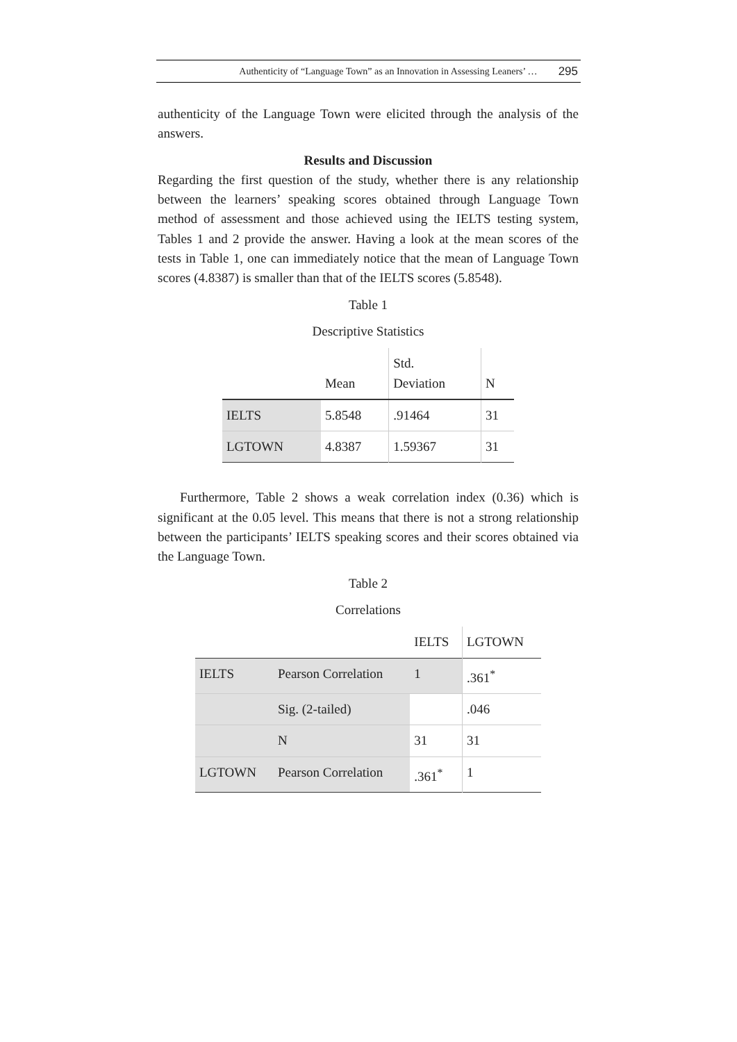Authenticity of “Language Town” as an Innovation in Assessing Leaners’ … 295
authenticity of the Language Town were elicited through the analysis of the answers.
Results and Discussion
Regarding the first question of the study, whether there is any relationship between the learners’ speaking scores obtained through Language Town method of assessment and those achieved using the IELTS testing system, Tables 1 and 2 provide the answer. Having a look at the mean scores of the tests in Table 1, one can immediately notice that the mean of Language Town scores (4.8387) is smaller than that of the IELTS scores (5.8548).
Table 1
Descriptive Statistics
| | Mean | Std. Deviation | N |
| --- | --- | --- | --- |
| IELTS | 5.8548 | .91464 | 31 |
| LGTOWN | 4.8387 | 1.59367 | 31 |
Furthermore, Table 2 shows a weak correlation index (0.36) which is significant at the 0.05 level. This means that there is not a strong relationship between the participants’ IELTS speaking scores and their scores obtained via the Language Town.
Table 2
Correlations
| | | IELTS | LGTOWN |
| --- | --- | --- | --- |
| IELTS | Pearson Correlation | 1 | .361<sup>*</sup> |
| | Sig. (2-tailed) | | .046 |
| | N | 31 | 31 |
| LGTOWN | Pearson Correlation | .361<sup>*</sup> | 1 |